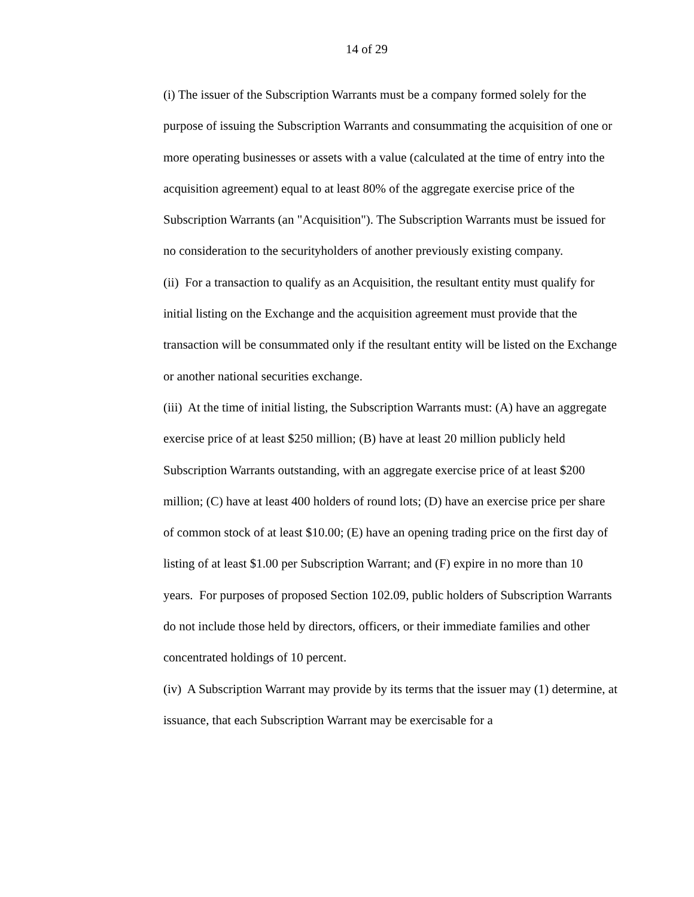14 of 29
(i) The issuer of the Subscription Warrants must be a company formed solely for the purpose of issuing the Subscription Warrants and consummating the acquisition of one or more operating businesses or assets with a value (calculated at the time of entry into the acquisition agreement) equal to at least 80% of the aggregate exercise price of the Subscription Warrants (an "Acquisition"). The Subscription Warrants must be issued for no consideration to the securityholders of another previously existing company.
(ii) For a transaction to qualify as an Acquisition, the resultant entity must qualify for initial listing on the Exchange and the acquisition agreement must provide that the transaction will be consummated only if the resultant entity will be listed on the Exchange or another national securities exchange.
(iii) At the time of initial listing, the Subscription Warrants must: (A) have an aggregate exercise price of at least $250 million; (B) have at least 20 million publicly held Subscription Warrants outstanding, with an aggregate exercise price of at least $200 million; (C) have at least 400 holders of round lots; (D) have an exercise price per share of common stock of at least $10.00; (E) have an opening trading price on the first day of listing of at least $1.00 per Subscription Warrant; and (F) expire in no more than 10 years. For purposes of proposed Section 102.09, public holders of Subscription Warrants do not include those held by directors, officers, or their immediate families and other concentrated holdings of 10 percent.
(iv) A Subscription Warrant may provide by its terms that the issuer may (1) determine, at issuance, that each Subscription Warrant may be exercisable for a